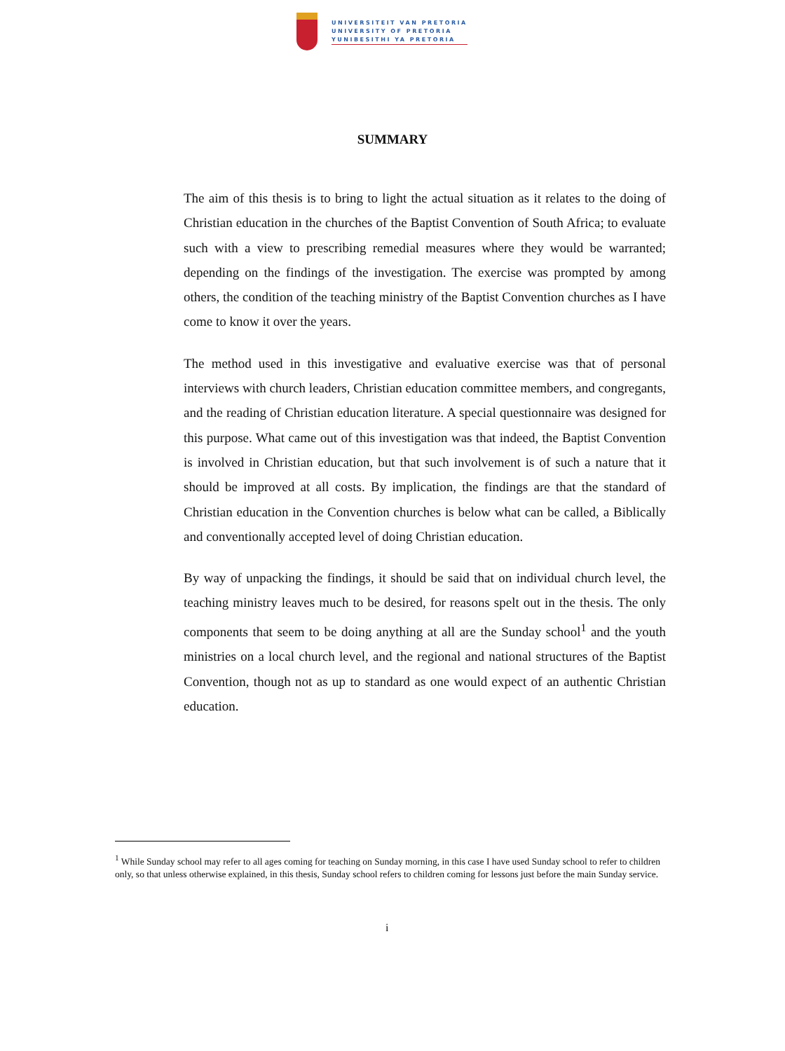UNIVERSITEIT VAN PRETORIA
UNIVERSITY OF PRETORIA
YUNIBESITHI YA PRETORIA
SUMMARY
The aim of this thesis is to bring to light the actual situation as it relates to the doing of Christian education in the churches of the Baptist Convention of South Africa; to evaluate such with a view to prescribing remedial measures where they would be warranted; depending on the findings of the investigation. The exercise was prompted by among others, the condition of the teaching ministry of the Baptist Convention churches as I have come to know it over the years.
The method used in this investigative and evaluative exercise was that of personal interviews with church leaders, Christian education committee members, and congregants, and the reading of Christian education literature. A special questionnaire was designed for this purpose. What came out of this investigation was that indeed, the Baptist Convention is involved in Christian education, but that such involvement is of such a nature that it should be improved at all costs. By implication, the findings are that the standard of Christian education in the Convention churches is below what can be called, a Biblically and conventionally accepted level of doing Christian education.
By way of unpacking the findings, it should be said that on individual church level, the teaching ministry leaves much to be desired, for reasons spelt out in the thesis. The only components that seem to be doing anything at all are the Sunday school<sup>1</sup> and the youth ministries on a local church level, and the regional and national structures of the Baptist Convention, though not as up to standard as one would expect of an authentic Christian education.
<sup>1</sup> While Sunday school may refer to all ages coming for teaching on Sunday morning, in this case I have used Sunday school to refer to children only, so that unless otherwise explained, in this thesis, Sunday school refers to children coming for lessons just before the main Sunday service.
i